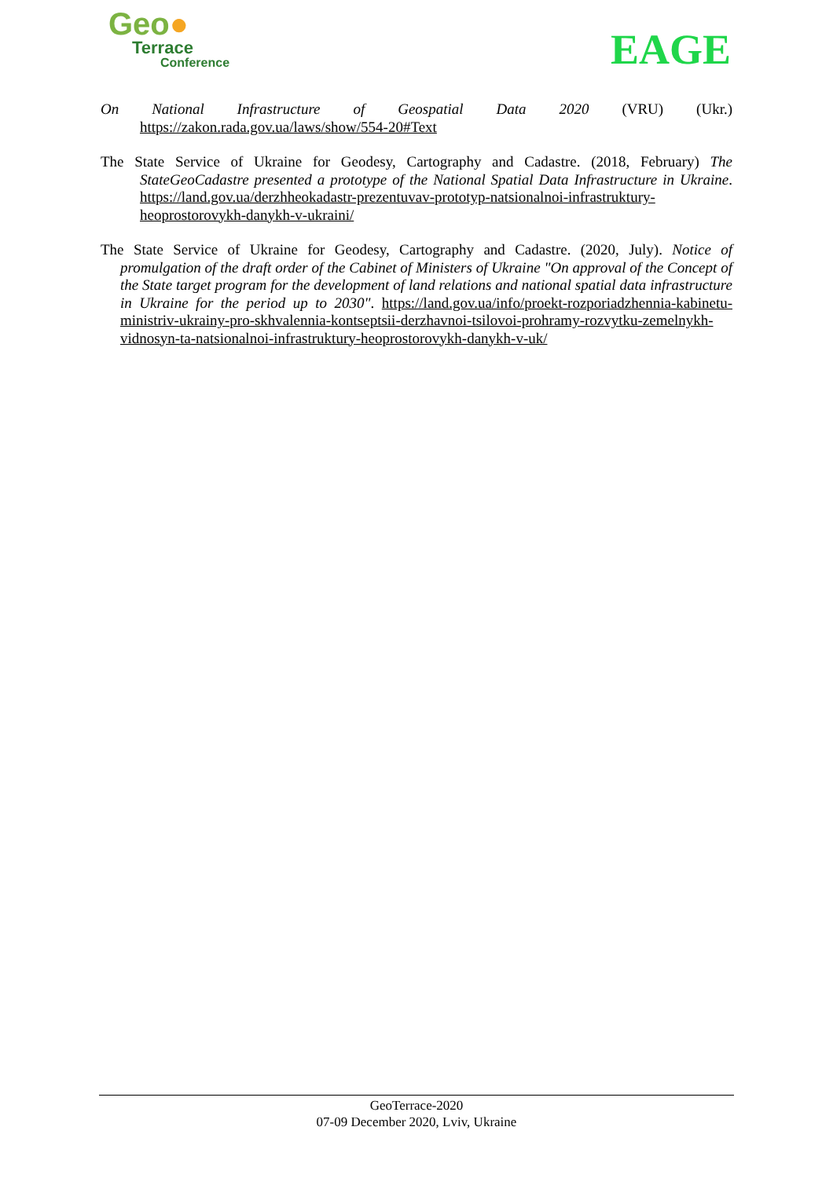Geo●
Terrace
Conference
EAGE
On National Infrastructure of Geospatial Data 2020 (VRU) (Ukr.) https://zakon.rada.gov.ua/laws/show/554-20#Text
The State Service of Ukraine for Geodesy, Cartography and Cadastre. (2018, February) The StateGeoCadastre presented a prototype of the National Spatial Data Infrastructure in Ukraine. https://land.gov.ua/derzhheokadastr-prezentuvav-prototyp-natsionalnoi-infrastruktury-heoprostorovykh-danykh-v-ukraini/
The State Service of Ukraine for Geodesy, Cartography and Cadastre. (2020, July). Notice of promulgation of the draft order of the Cabinet of Ministers of Ukraine "On approval of the Concept of the State target program for the development of land relations and national spatial data infrastructure in Ukraine for the period up to 2030". https://land.gov.ua/info/proekt-rozporiadzhennia-kabinetu-ministriv-ukrainy-pro-skhvalennia-kontseptsii-derzhavnoi-tsilovoi-prohramy-rozvytku-zemelnykh-vidnosyn-ta-natsionalnoi-infrastruktury-heoprostorovykh-danykh-v-uk/
GeoTerrace-2020
07-09 December 2020, Lviv, Ukraine